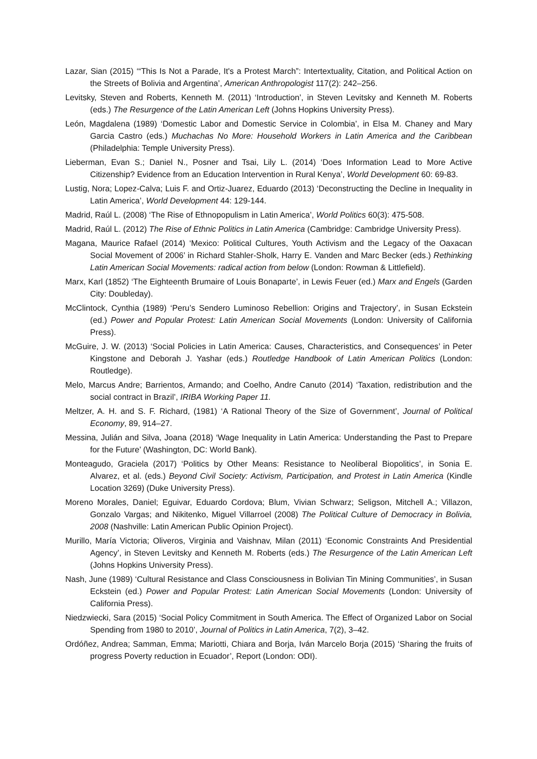Lazar, Sian (2015) ‘“This Is Not a Parade, It's a Protest March”: Intertextuality, Citation, and Political Action on the Streets of Bolivia and Argentina’, American Anthropologist 117(2): 242–256.
Levitsky, Steven and Roberts, Kenneth M. (2011) ‘Introduction’, in Steven Levitsky and Kenneth M. Roberts (eds.) The Resurgence of the Latin American Left (Johns Hopkins University Press).
León, Magdalena (1989) ‘Domestic Labor and Domestic Service in Colombia’, in Elsa M. Chaney and Mary Garcia Castro (eds.) Muchachas No More: Household Workers in Latin America and the Caribbean (Philadelphia: Temple University Press).
Lieberman, Evan S.; Daniel N., Posner and Tsai, Lily L. (2014) ‘Does Information Lead to More Active Citizenship? Evidence from an Education Intervention in Rural Kenya’, World Development 60: 69-83.
Lustig, Nora; Lopez-Calva; Luis F. and Ortiz-Juarez, Eduardo (2013) ‘Deconstructing the Decline in Inequality in Latin America’, World Development 44: 129-144.
Madrid, Raúl L. (2008) ‘The Rise of Ethnopopulism in Latin America’, World Politics 60(3): 475-508.
Madrid, Raúl L. (2012) The Rise of Ethnic Politics in Latin America (Cambridge: Cambridge University Press).
Magana, Maurice Rafael (2014) ‘Mexico: Political Cultures, Youth Activism and the Legacy of the Oaxacan Social Movement of 2006’ in Richard Stahler-Sholk, Harry E. Vanden and Marc Becker (eds.) Rethinking Latin American Social Movements: radical action from below (London: Rowman & Littlefield).
Marx, Karl (1852) ‘The Eighteenth Brumaire of Louis Bonaparte’, in Lewis Feuer (ed.) Marx and Engels (Garden City: Doubleday).
McClintock, Cynthia (1989) ‘Peru’s Sendero Luminoso Rebellion: Origins and Trajectory’, in Susan Eckstein (ed.) Power and Popular Protest: Latin American Social Movements (London: University of California Press).
McGuire, J. W. (2013) ‘Social Policies in Latin America: Causes, Characteristics, and Consequences’ in Peter Kingstone and Deborah J. Yashar (eds.) Routledge Handbook of Latin American Politics (London: Routledge).
Melo, Marcus Andre; Barrientos, Armando; and Coelho, Andre Canuto (2014) ‘Taxation, redistribution and the social contract in Brazil’, IRIBA Working Paper 11.
Meltzer, A. H. and S. F. Richard, (1981) ‘A Rational Theory of the Size of Government’, Journal of Political Economy, 89, 914–27.
Messina, Julián and Silva, Joana (2018) ‘Wage Inequality in Latin America: Understanding the Past to Prepare for the Future’ (Washington, DC: World Bank).
Monteagudo, Graciela (2017) ‘Politics by Other Means: Resistance to Neoliberal Biopolitics’, in Sonia E. Alvarez, et al. (eds.) Beyond Civil Society: Activism, Participation, and Protest in Latin America (Kindle Location 3269) (Duke University Press).
Moreno Morales, Daniel; Eguivar, Eduardo Cordova; Blum, Vivian Schwarz; Seligson, Mitchell A.; Villazon, Gonzalo Vargas; and Nikitenko, Miguel Villarroel (2008) The Political Culture of Democracy in Bolivia, 2008 (Nashville: Latin American Public Opinion Project).
Murillo, María Victoria; Oliveros, Virginia and Vaishnav, Milan (2011) ‘Economic Constraints And Presidential Agency’, in Steven Levitsky and Kenneth M. Roberts (eds.) The Resurgence of the Latin American Left (Johns Hopkins University Press).
Nash, June (1989) ‘Cultural Resistance and Class Consciousness in Bolivian Tin Mining Communities’, in Susan Eckstein (ed.) Power and Popular Protest: Latin American Social Movements (London: University of California Press).
Niedzwiecki, Sara (2015) ‘Social Policy Commitment in South America. The Effect of Organized Labor on Social Spending from 1980 to 2010’, Journal of Politics in Latin America, 7(2), 3–42.
Ordóñez, Andrea; Samman, Emma; Mariotti, Chiara and Borja, Iván Marcelo Borja (2015) ‘Sharing the fruits of progress Poverty reduction in Ecuador’, Report (London: ODI).